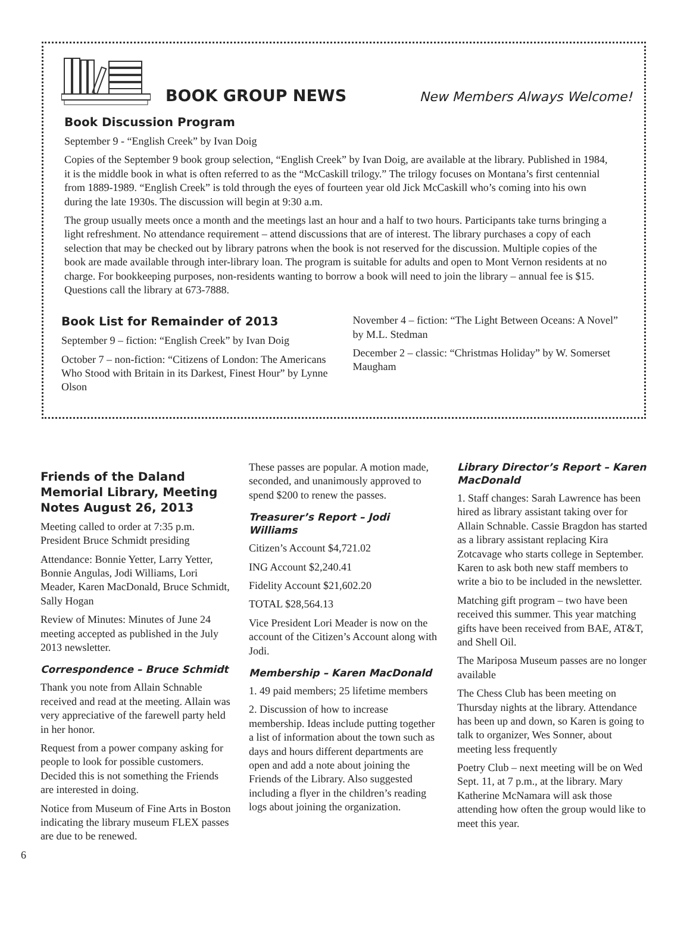BOOK GROUP NEWS
New Members Always Welcome!
Book Discussion Program
September 9 - “English Creek” by Ivan Doig
Copies of the September 9 book group selection, “English Creek” by Ivan Doig, are available at the library. Published in 1984, it is the middle book in what is often referred to as the “McCaskill trilogy.” The trilogy focuses on Montana’s first centennial from 1889-1989. “English Creek” is told through the eyes of fourteen year old Jick McCaskill who’s coming into his own during the late 1930s. The discussion will begin at 9:30 a.m.
The group usually meets once a month and the meetings last an hour and a half to two hours. Participants take turns bringing a light refreshment. No attendance requirement – attend discussions that are of interest. The library purchases a copy of each selection that may be checked out by library patrons when the book is not reserved for the discussion. Multiple copies of the book are made available through inter-library loan. The program is suitable for adults and open to Mont Vernon residents at no charge. For bookkeeping purposes, non-residents wanting to borrow a book will need to join the library – annual fee is $15. Questions call the library at 673-7888.
Book List for Remainder of 2013
September 9 – fiction: “English Creek” by Ivan Doig
October 7 – non-fiction: “Citizens of London: The Americans Who Stood with Britain in its Darkest, Finest Hour” by Lynne Olson
November 4 – fiction: “The Light Between Oceans: A Novel” by M.L. Stedman
December 2 – classic: “Christmas Holiday” by W. Somerset Maugham
Friends of the Daland Memorial Library, Meeting Notes August 26, 2013
Meeting called to order at 7:35 p.m. President Bruce Schmidt presiding
Attendance: Bonnie Yetter, Larry Yetter, Bonnie Angulas, Jodi Williams, Lori Meader, Karen MacDonald, Bruce Schmidt, Sally Hogan
Review of Minutes: Minutes of June 24 meeting accepted as published in the July 2013 newsletter.
Correspondence – Bruce Schmidt
Thank you note from Allain Schnable received and read at the meeting. Allain was very appreciative of the farewell party held in her honor.
Request from a power company asking for people to look for possible customers. Decided this is not something the Friends are interested in doing.
Notice from Museum of Fine Arts in Boston indicating the library museum FLEX passes are due to be renewed.
These passes are popular. A motion made, seconded, and unanimously approved to spend $200 to renew the passes.
Treasurer’s Report – Jodi Williams
Citizen’s Account $4,721.02
ING Account $2,240.41
Fidelity Account $21,602.20
TOTAL $28,564.13
Vice President Lori Meader is now on the account of the Citizen’s Account along with Jodi.
Membership – Karen MacDonald
1. 49 paid members; 25 lifetime members
2. Discussion of how to increase membership. Ideas include putting together a list of information about the town such as days and hours different departments are open and add a note about joining the Friends of the Library. Also suggested including a flyer in the children’s reading logs about joining the organization.
Library Director’s Report – Karen MacDonald
1. Staff changes: Sarah Lawrence has been hired as library assistant taking over for Allain Schnable. Cassie Bragdon has started as a library assistant replacing Kira Zotcavage who starts college in September. Karen to ask both new staff members to write a bio to be included in the newsletter.
Matching gift program – two have been received this summer. This year matching gifts have been received from BAE, AT&T, and Shell Oil.
The Mariposa Museum passes are no longer available
The Chess Club has been meeting on Thursday nights at the library. Attendance has been up and down, so Karen is going to talk to organizer, Wes Sonner, about meeting less frequently
Poetry Club – next meeting will be on Wed Sept. 11, at 7 p.m., at the library. Mary Katherine McNamara will ask those attending how often the group would like to meet this year.
6